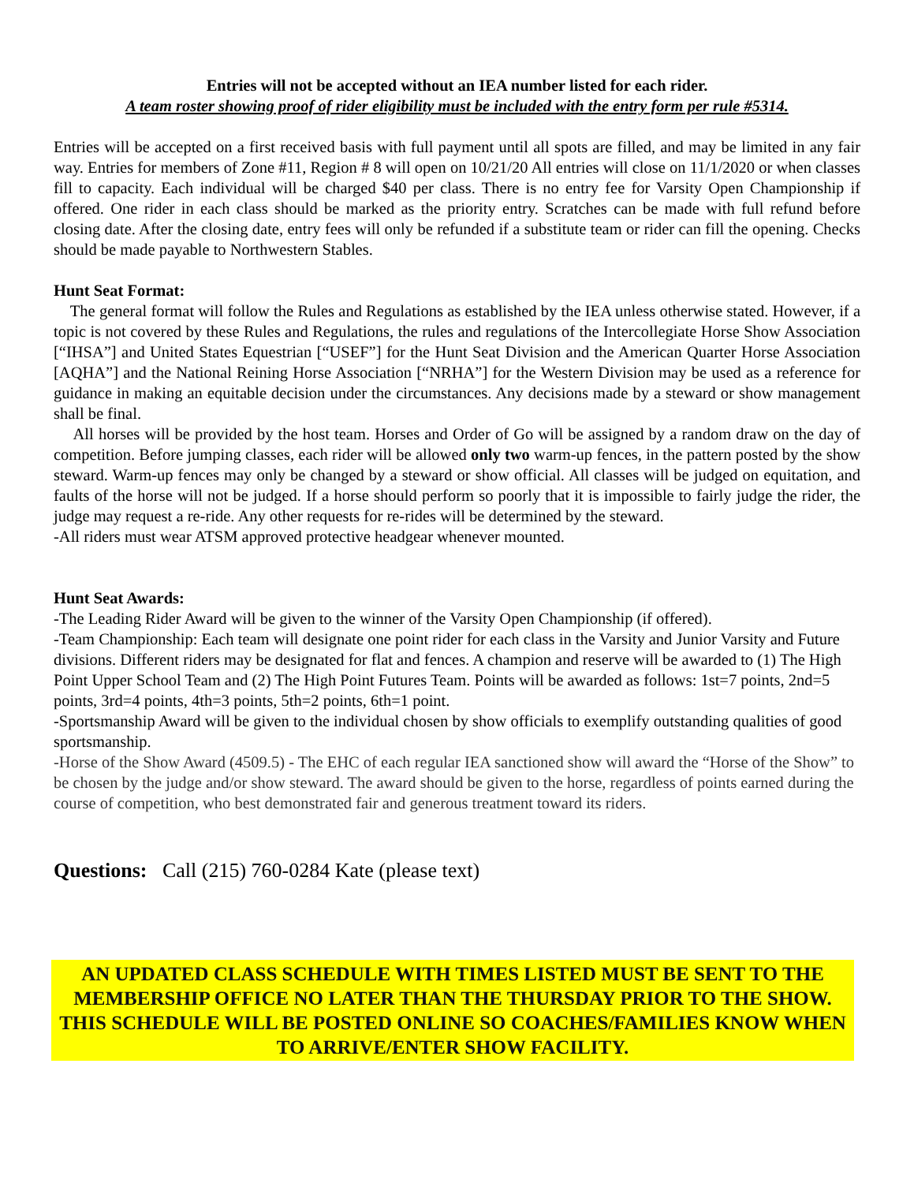Entries will not be accepted without an IEA number listed for each rider.
A team roster showing proof of rider eligibility must be included with the entry form per rule #5314.
Entries will be accepted on a first received basis with full payment until all spots are filled, and may be limited in any fair way. Entries for members of Zone #11, Region # 8 will open on 10/21/20 All entries will close on 11/1/2020 or when classes fill to capacity. Each individual will be charged $40 per class. There is no entry fee for Varsity Open Championship if offered. One rider in each class should be marked as the priority entry. Scratches can be made with full refund before closing date. After the closing date, entry fees will only be refunded if a substitute team or rider can fill the opening. Checks should be made payable to Northwestern Stables.
Hunt Seat Format:
The general format will follow the Rules and Regulations as established by the IEA unless otherwise stated. However, if a topic is not covered by these Rules and Regulations, the rules and regulations of the Intercollegiate Horse Show Association [“IHSA”] and United States Equestrian [“USEF”] for the Hunt Seat Division and the American Quarter Horse Association [AQHA”] and the National Reining Horse Association [“NRHA”] for the Western Division may be used as a reference for guidance in making an equitable decision under the circumstances. Any decisions made by a steward or show management shall be final.
All horses will be provided by the host team. Horses and Order of Go will be assigned by a random draw on the day of competition. Before jumping classes, each rider will be allowed only two warm-up fences, in the pattern posted by the show steward. Warm-up fences may only be changed by a steward or show official. All classes will be judged on equitation, and faults of the horse will not be judged. If a horse should perform so poorly that it is impossible to fairly judge the rider, the judge may request a re-ride. Any other requests for re-rides will be determined by the steward.
-All riders must wear ATSM approved protective headgear whenever mounted.
Hunt Seat Awards:
-The Leading Rider Award will be given to the winner of the Varsity Open Championship (if offered).
-Team Championship: Each team will designate one point rider for each class in the Varsity and Junior Varsity and Future divisions. Different riders may be designated for flat and fences. A champion and reserve will be awarded to (1) The High Point Upper School Team and (2) The High Point Futures Team. Points will be awarded as follows: 1st=7 points, 2nd=5 points, 3rd=4 points, 4th=3 points, 5th=2 points, 6th=1 point.
-Sportsmanship Award will be given to the individual chosen by show officials to exemplify outstanding qualities of good sportsmanship.
-Horse of the Show Award (4509.5) - The EHC of each regular IEA sanctioned show will award the “Horse of the Show” to be chosen by the judge and/or show steward. The award should be given to the horse, regardless of points earned during the course of competition, who best demonstrated fair and generous treatment toward its riders.
Questions: Call (215) 760-0284 Kate (please text)
AN UPDATED CLASS SCHEDULE WITH TIMES LISTED MUST BE SENT TO THE MEMBERSHIP OFFICE NO LATER THAN THE THURSDAY PRIOR TO THE SHOW. THIS SCHEDULE WILL BE POSTED ONLINE SO COACHES/FAMILIES KNOW WHEN TO ARRIVE/ENTER SHOW FACILITY.